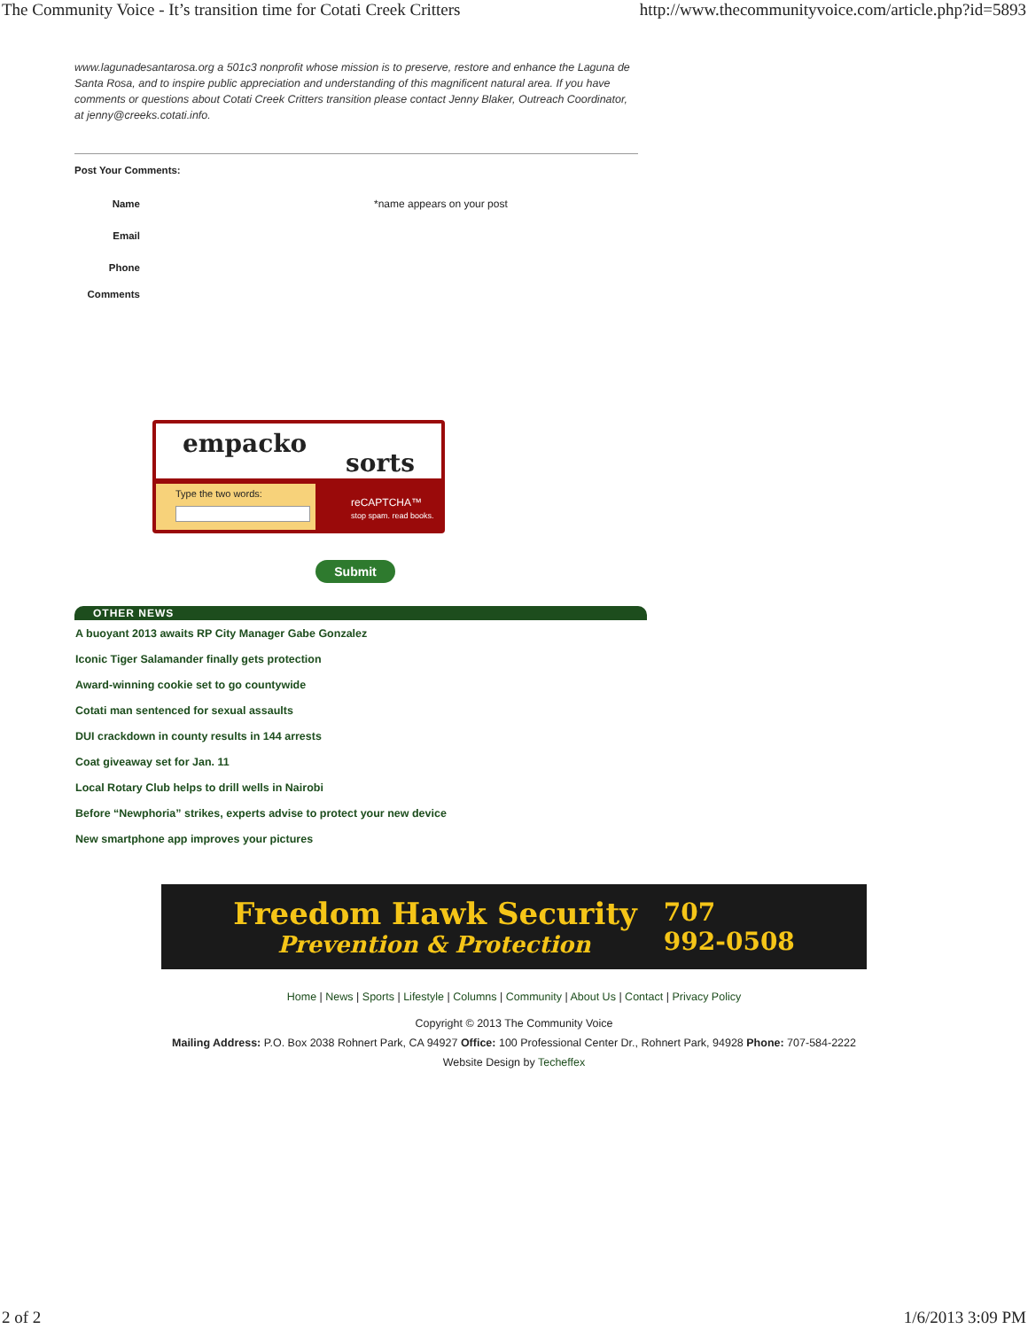The Community Voice - It’s transition time for Cotati Creek Critters http://www.thecommunityvoice.com/article.php?id=5893
www.lagunadesantarosa.org a 501c3 nonprofit whose mission is to preserve, restore and enhance the Laguna de Santa Rosa, and to inspire public appreciation and understanding of this magnificent natural area. If you have comments or questions about Cotati Creek Critters transition please contact Jenny Blaker, Outreach Coordinator, at jenny@creeks.cotati.info.
Post Your Comments:
Name *name appears on your post
Email
Phone
Comments
empacko
sorts
Type the two words:
reCAPTCHA™
stop spam. read books.
Submit
OTHER NEWS
A buoyant 2013 awaits RP City Manager Gabe Gonzalez
Iconic Tiger Salamander finally gets protection
Award-winning cookie set to go countywide
Cotati man sentenced for sexual assaults
DUI crackdown in county results in 144 arrests
Coat giveaway set for Jan. 11
Local Rotary Club helps to drill wells in Nairobi
Before “Newphoria” strikes, experts advise to protect your new device
New smartphone app improves your pictures
Freedom Hawk Security
Prevention & Protection
707
992-0508
Home | News | Sports | Lifestyle | Columns | Community | About Us | Contact | Privacy Policy
Copyright © 2013 The Community Voice
Mailing Address: P.O. Box 2038 Rohnert Park, CA 94927 Office: 100 Professional Center Dr., Rohnert Park, 94928 Phone: 707-584-2222
Website Design by Techeffex
2 of 2 1/6/2013 3:09 PM